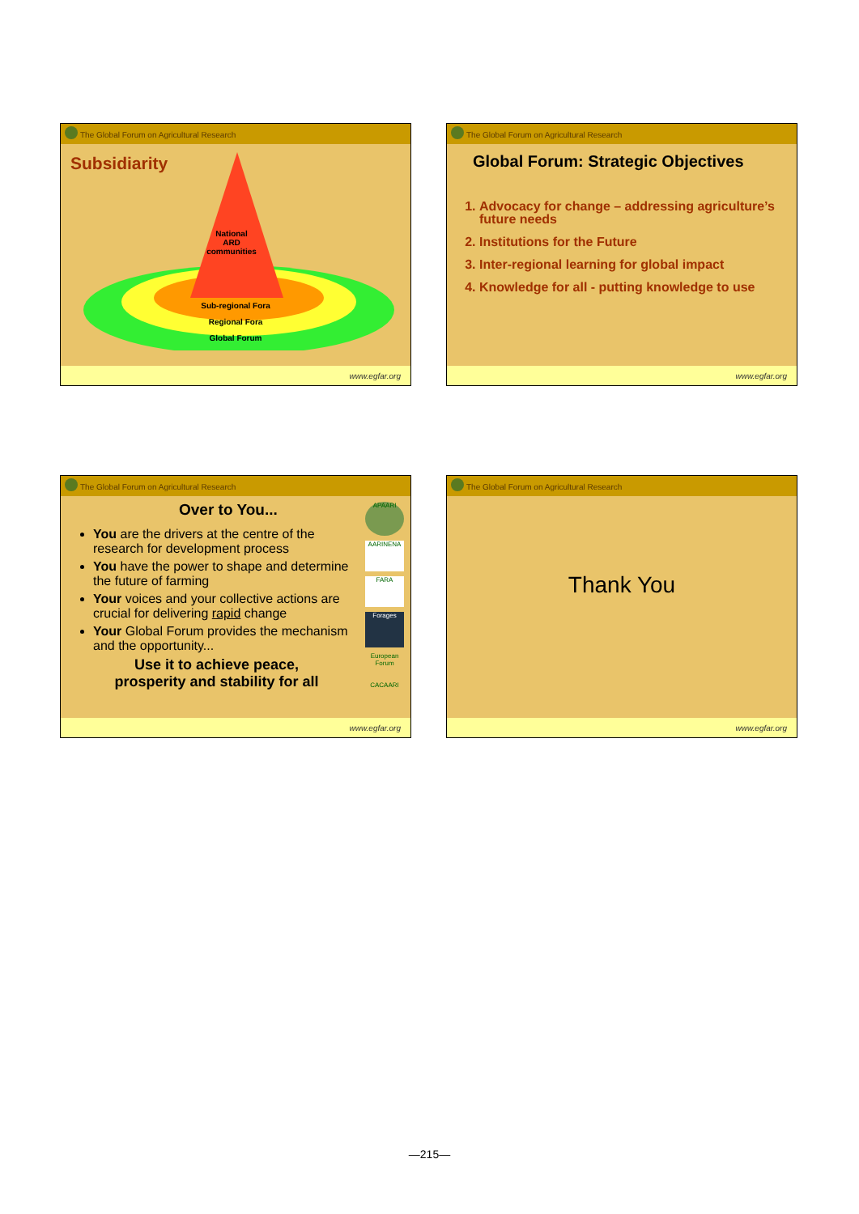The Global Forum on Agricultural Research
Subsidiarity
National
ARD
communities
Sub-regional Fora
Regional Fora
Global Forum
www.egfar.org
The Global Forum on Agricultural Research
Global Forum: Strategic Objectives
1. Advocacy for change – addressing agriculture’s future needs
2. Institutions for the Future
3. Inter-regional learning for global impact
4. Knowledge for all - putting knowledge to use
www.egfar.org
The Global Forum on Agricultural Research
Over to You...
You are the drivers at the centre of the research for development process
You have the power to shape and determine the future of farming
Your voices and your collective actions are crucial for delivering rapid change
Your Global Forum provides the mechanism and the opportunity...
Use it to achieve peace,
prosperity and stability for all
APAARI
AARINENA
FARA
Forages
European Forum
CACAARI
www.egfar.org
The Global Forum on Agricultural Research
Thank You
www.egfar.org
—215—